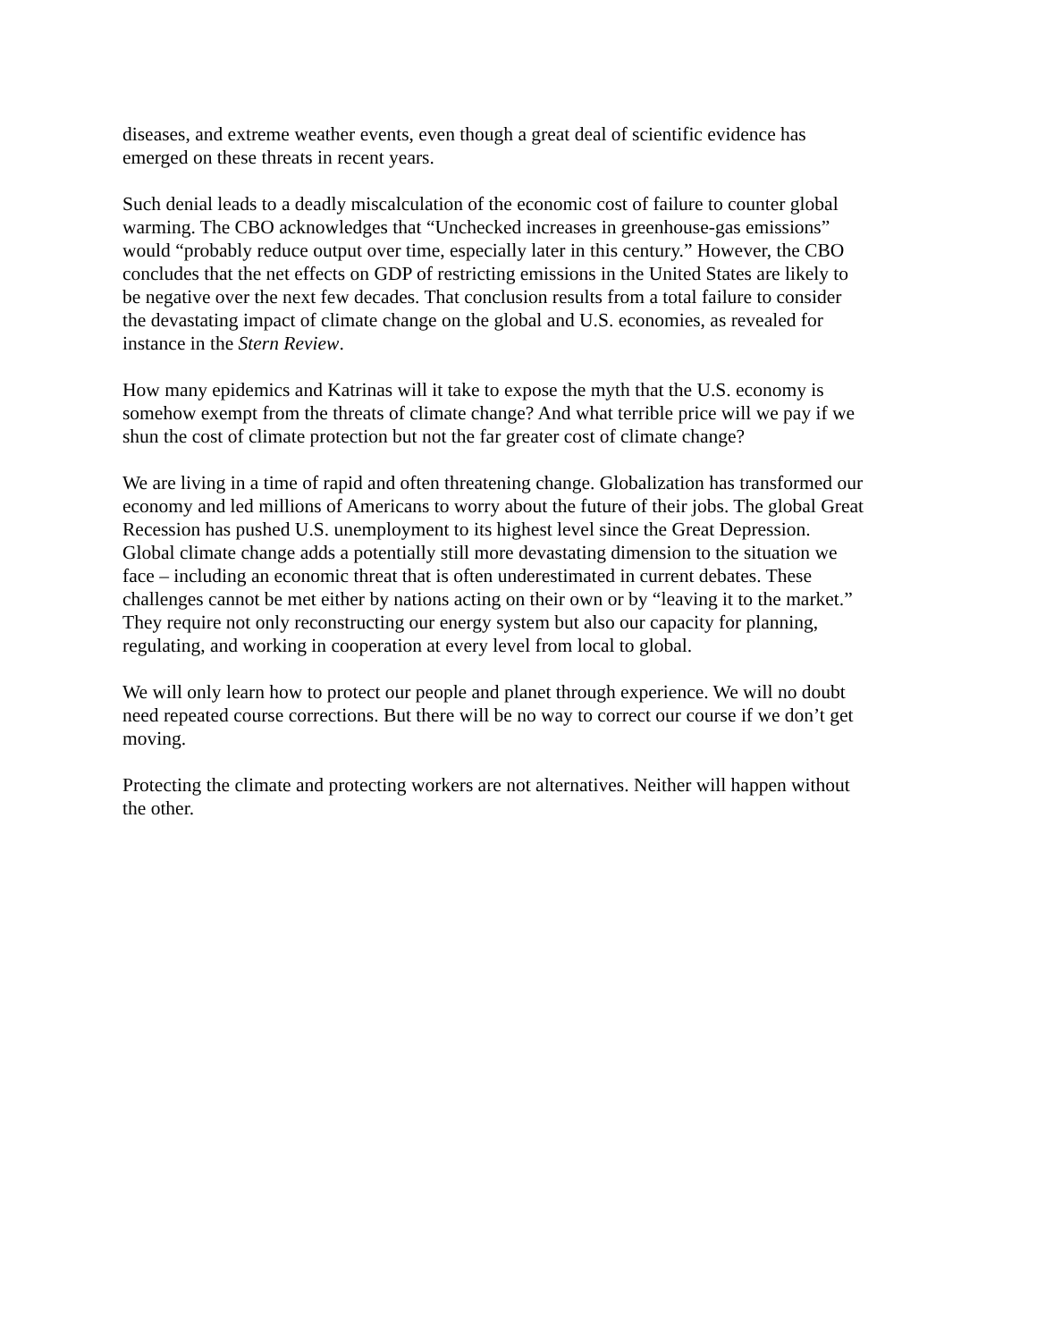diseases, and extreme weather events, even though a great deal of scientific evidence has emerged on these threats in recent years.
Such denial leads to a deadly miscalculation of the economic cost of failure to counter global warming. The CBO acknowledges that “Unchecked increases in greenhouse-gas emissions” would “probably reduce output over time, especially later in this century.” However, the CBO concludes that the net effects on GDP of restricting emissions in the United States are likely to be negative over the next few decades. That conclusion results from a total failure to consider the devastating impact of climate change on the global and U.S. economies, as revealed for instance in the Stern Review.
How many epidemics and Katrinas will it take to expose the myth that the U.S. economy is somehow exempt from the threats of climate change? And what terrible price will we pay if we shun the cost of climate protection but not the far greater cost of climate change?
We are living in a time of rapid and often threatening change. Globalization has transformed our economy and led millions of Americans to worry about the future of their jobs. The global Great Recession has pushed U.S. unemployment to its highest level since the Great Depression. Global climate change adds a potentially still more devastating dimension to the situation we face – including an economic threat that is often underestimated in current debates. These challenges cannot be met either by nations acting on their own or by “leaving it to the market.” They require not only reconstructing our energy system but also our capacity for planning, regulating, and working in cooperation at every level from local to global.
We will only learn how to protect our people and planet through experience. We will no doubt need repeated course corrections. But there will be no way to correct our course if we don’t get moving.
Protecting the climate and protecting workers are not alternatives. Neither will happen without the other.